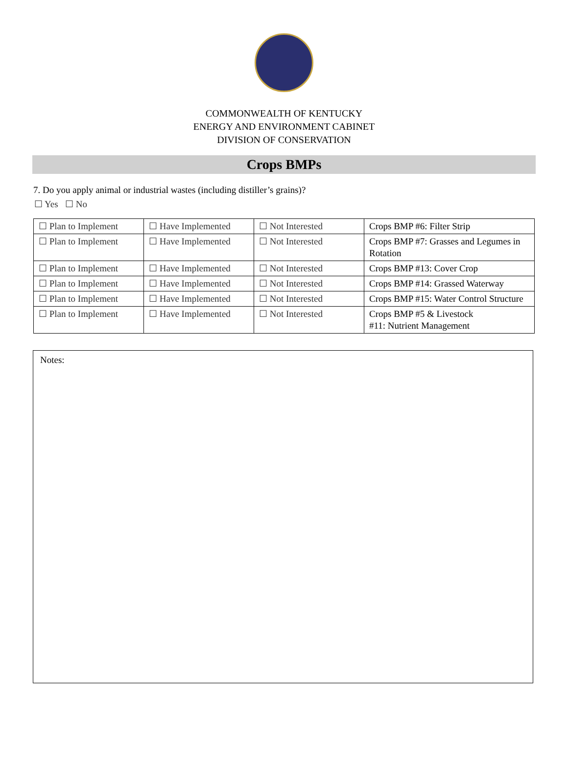COMMONWEALTH OF KENTUCKY
ENERGY AND ENVIRONMENT CABINET
DIVISION OF CONSERVATION
Crops BMPs
7. Do you apply animal or industrial wastes (including distiller’s grains)?
☐ Yes ☐ No
| ☐ Plan to Implement | ☐ Have Implemented | ☐ Not Interested | Crops BMP #6: Filter Strip |
| ☐ Plan to Implement | ☐ Have Implemented | ☐ Not Interested | Crops BMP #7: Grasses and Legumes in Rotation |
| ☐ Plan to Implement | ☐ Have Implemented | ☐ Not Interested | Crops BMP #13: Cover Crop |
| ☐ Plan to Implement | ☐ Have Implemented | ☐ Not Interested | Crops BMP #14: Grassed Waterway |
| ☐ Plan to Implement | ☐ Have Implemented | ☐ Not Interested | Crops BMP #15: Water Control Structure |
| ☐ Plan to Implement | ☐ Have Implemented | ☐ Not Interested | Crops BMP #5 & Livestock #11: Nutrient Management |
Notes: